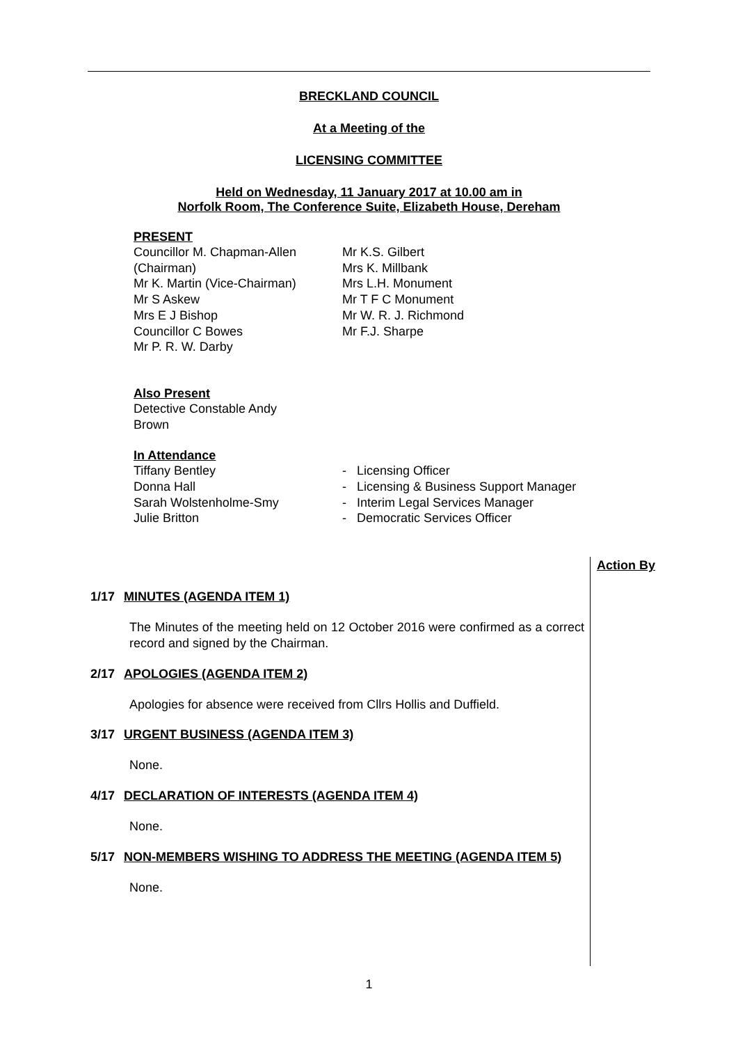BRECKLAND COUNCIL
At a Meeting of the
LICENSING COMMITTEE
Held on Wednesday, 11 January 2017 at 10.00 am in
Norfolk Room, The Conference Suite, Elizabeth House, Dereham
PRESENT
Councillor M. Chapman-Allen
(Chairman)
Mr K. Martin (Vice-Chairman)
Mr S Askew
Mrs E J Bishop
Councillor C Bowes
Mr P. R. W. Darby
Mr K.S. Gilbert
Mrs K. Millbank
Mrs L.H. Monument
Mr T F C Monument
Mr W. R. J. Richmond
Mr F.J. Sharpe
Also Present
Detective Constable Andy
Brown
In Attendance
Tiffany Bentley
Donna Hall
Sarah Wolstenholme-Smy
Julie Britton
- Licensing Officer
- Licensing & Business Support Manager
- Interim Legal Services Manager
- Democratic Services Officer
Action By
1/17 MINUTES (AGENDA ITEM 1)
The Minutes of the meeting held on 12 October 2016 were confirmed as a correct record and signed by the Chairman.
2/17 APOLOGIES (AGENDA ITEM 2)
Apologies for absence were received from Cllrs Hollis and Duffield.
3/17 URGENT BUSINESS (AGENDA ITEM 3)
None.
4/17 DECLARATION OF INTERESTS (AGENDA ITEM 4)
None.
5/17 NON-MEMBERS WISHING TO ADDRESS THE MEETING (AGENDA ITEM 5)
None.
1